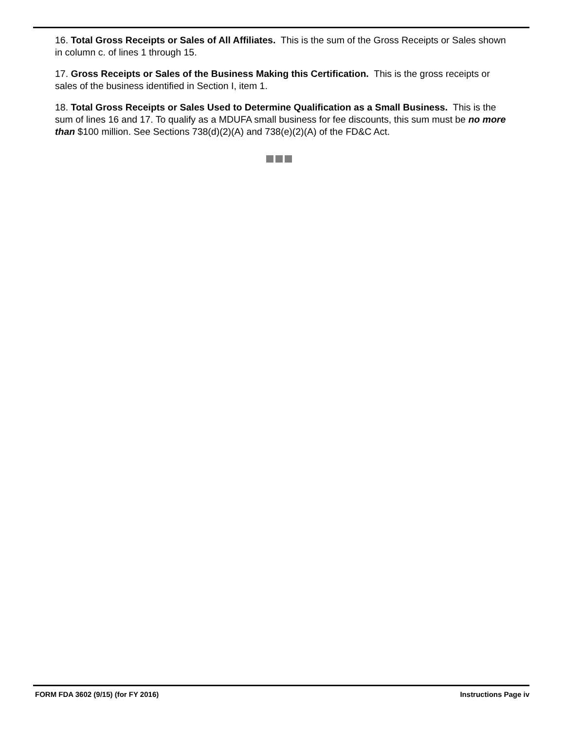16. Total Gross Receipts or Sales of All Affiliates. This is the sum of the Gross Receipts or Sales shown in column c. of lines 1 through 15.
17. Gross Receipts or Sales of the Business Making this Certification. This is the gross receipts or sales of the business identified in Section I, item 1.
18. Total Gross Receipts or Sales Used to Determine Qualification as a Small Business. This is the sum of lines 16 and 17. To qualify as a MDUFA small business for fee discounts, this sum must be no more than $100 million. See Sections 738(d)(2)(A) and 738(e)(2)(A) of the FD&C Act.
FORM FDA 3602 (9/15) (for FY 2016)
Instructions Page iv